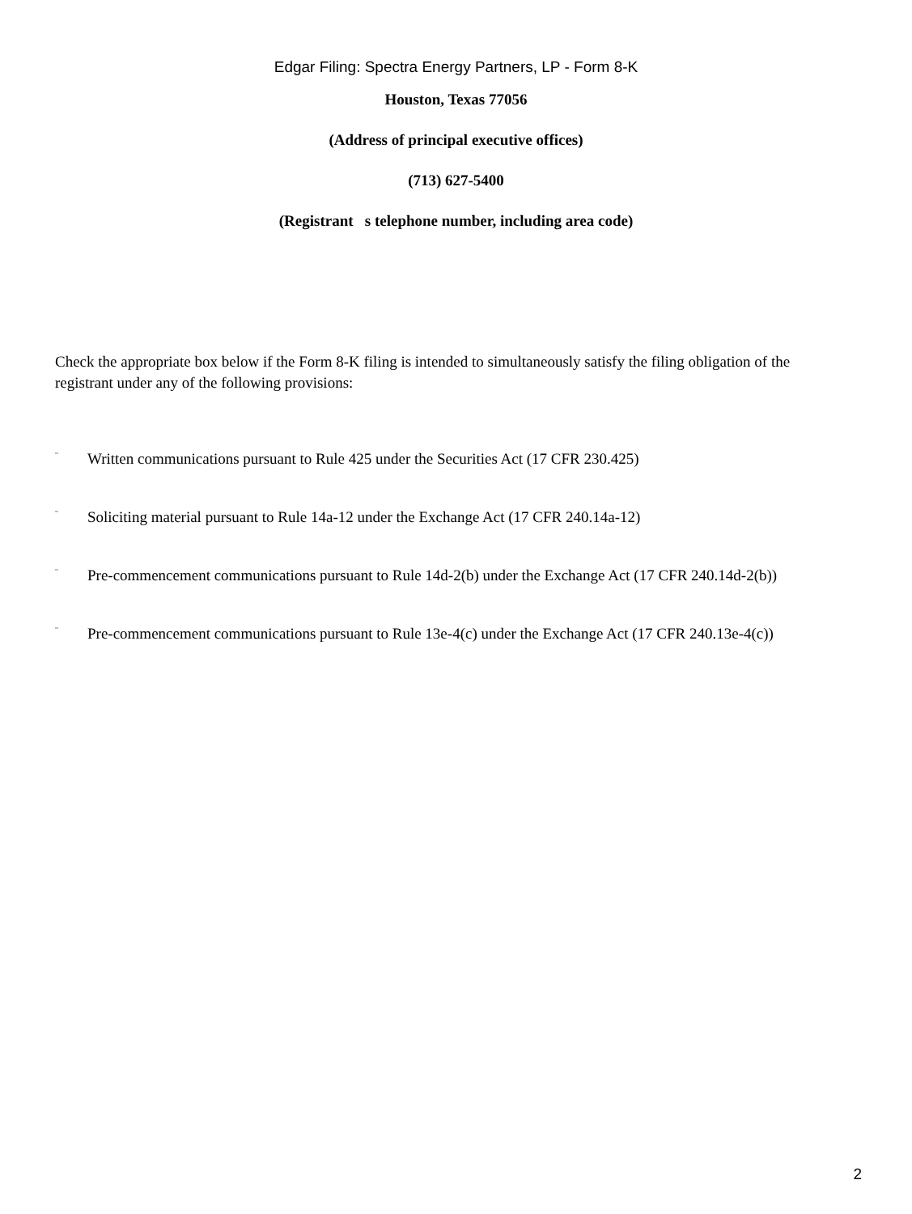Edgar Filing: Spectra Energy Partners, LP - Form 8-K
Houston, Texas 77056
(Address of principal executive offices)
(713) 627-5400
(Registrant s telephone number, including area code)
Check the appropriate box below if the Form 8-K filing is intended to simultaneously satisfy the filing obligation of the registrant under any of the following provisions:
¨ Written communications pursuant to Rule 425 under the Securities Act (17 CFR 230.425)
¨ Soliciting material pursuant to Rule 14a-12 under the Exchange Act (17 CFR 240.14a-12)
¨ Pre-commencement communications pursuant to Rule 14d-2(b) under the Exchange Act (17 CFR 240.14d-2(b))
¨ Pre-commencement communications pursuant to Rule 13e-4(c) under the Exchange Act (17 CFR 240.13e-4(c))
2